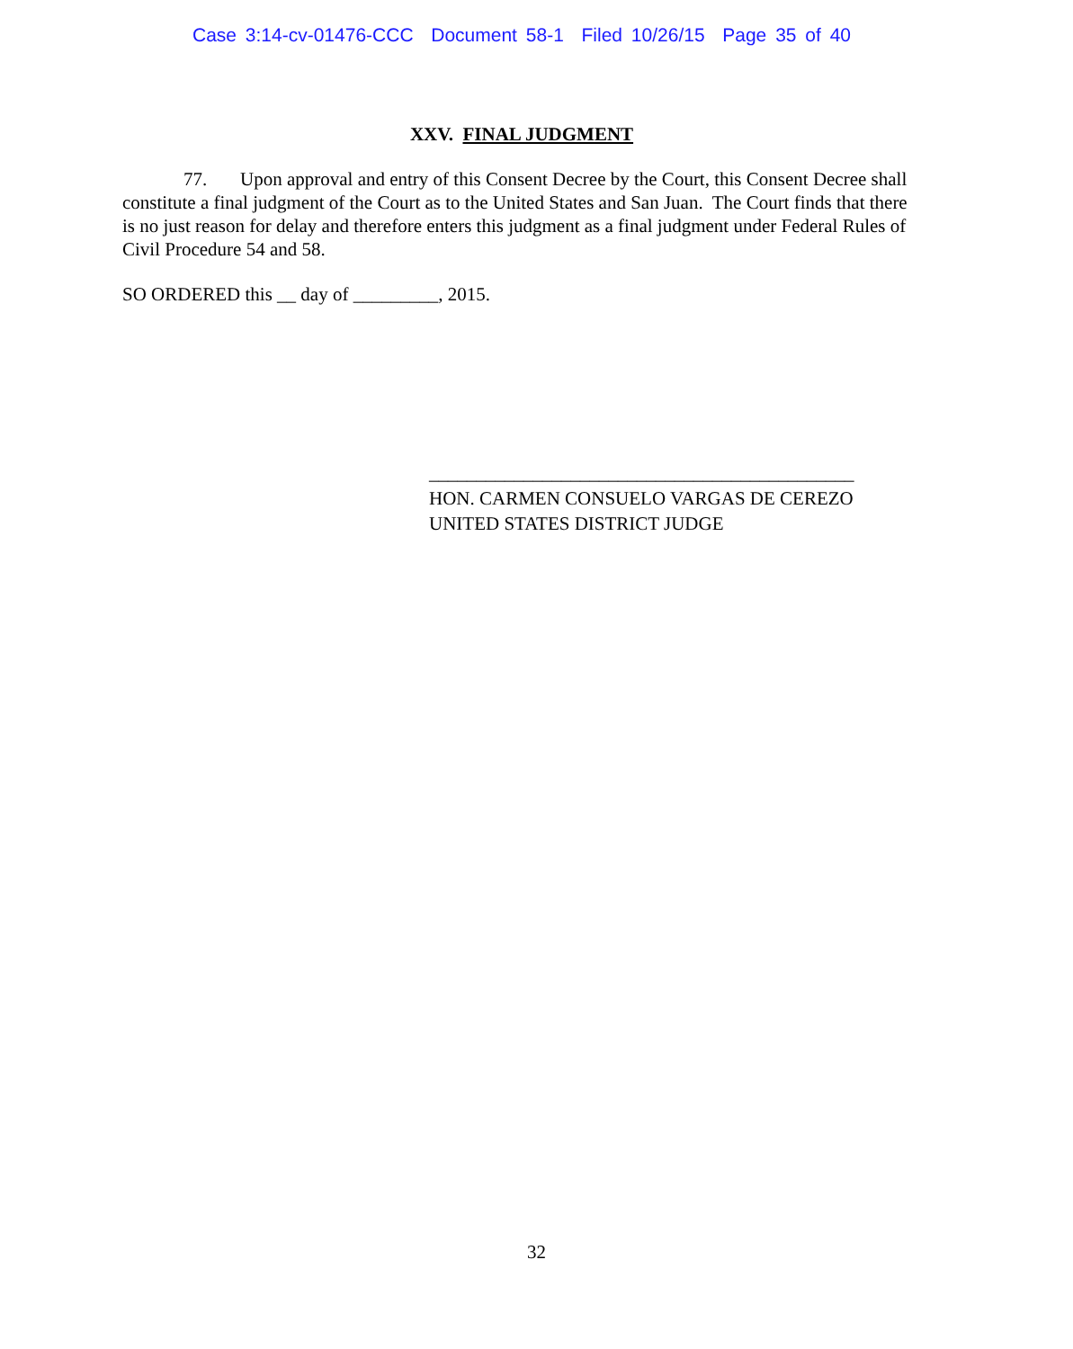Case 3:14-cv-01476-CCC Document 58-1 Filed 10/26/15 Page 35 of 40
XXV. FINAL JUDGMENT
77. Upon approval and entry of this Consent Decree by the Court, this Consent Decree shall constitute a final judgment of the Court as to the United States and San Juan. The Court finds that there is no just reason for delay and therefore enters this judgment as a final judgment under Federal Rules of Civil Procedure 54 and 58.
SO ORDERED this __ day of _________, 2015.
_____________________________________________
HON. CARMEN CONSUELO VARGAS DE CEREZO
UNITED STATES DISTRICT JUDGE
32